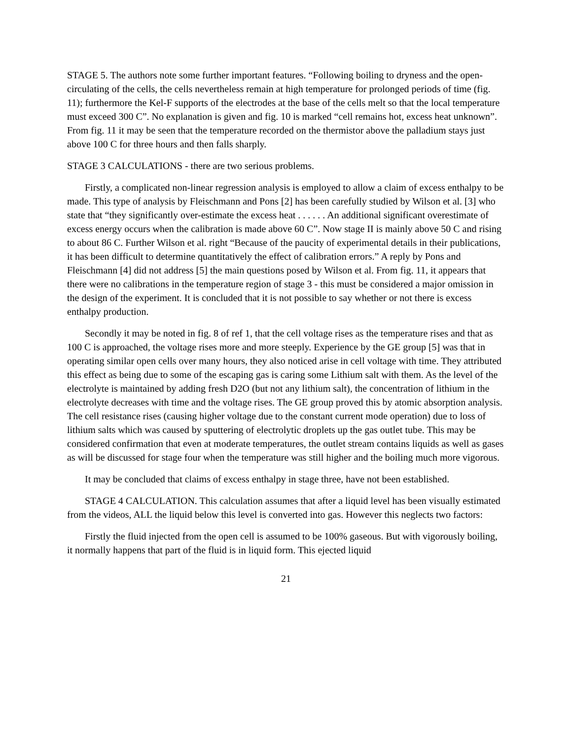STAGE 5. The authors note some further important features. “Following boiling to dryness and the open-circulating of the cells, the cells nevertheless remain at high temperature for prolonged periods of time (fig. 11); furthermore the Kel-F supports of the electrodes at the base of the cells melt so that the local temperature must exceed 300 C”. No explanation is given and fig. 10 is marked “cell remains hot, excess heat unknown”. From fig. 11 it may be seen that the temperature recorded on the thermistor above the palladium stays just above 100 C for three hours and then falls sharply.
STAGE 3 CALCULATIONS - there are two serious problems.
Firstly, a complicated non-linear regression analysis is employed to allow a claim of excess enthalpy to be made. This type of analysis by Fleischmann and Pons [2] has been carefully studied by Wilson et al. [3] who state that “they significantly over-estimate the excess heat . . . . . . An additional significant overestimate of excess energy occurs when the calibration is made above 60 C”. Now stage II is mainly above 50 C and rising to about 86 C. Further Wilson et al. right “Because of the paucity of experimental details in their publications, it has been difficult to determine quantitatively the effect of calibration errors.” A reply by Pons and Fleischmann [4] did not address [5] the main questions posed by Wilson et al. From fig. 11, it appears that there were no calibrations in the temperature region of stage 3 - this must be considered a major omission in the design of the experiment. It is concluded that it is not possible to say whether or not there is excess enthalpy production.
Secondly it may be noted in fig. 8 of ref 1, that the cell voltage rises as the temperature rises and that as 100 C is approached, the voltage rises more and more steeply. Experience by the GE group [5] was that in operating similar open cells over many hours, they also noticed arise in cell voltage with time. They attributed this effect as being due to some of the escaping gas is caring some Lithium salt with them. As the level of the electrolyte is maintained by adding fresh D2O (but not any lithium salt), the concentration of lithium in the electrolyte decreases with time and the voltage rises. The GE group proved this by atomic absorption analysis. The cell resistance rises (causing higher voltage due to the constant current mode operation) due to loss of lithium salts which was caused by sputtering of electrolytic droplets up the gas outlet tube. This may be considered confirmation that even at moderate temperatures, the outlet stream contains liquids as well as gases as will be discussed for stage four when the temperature was still higher and the boiling much more vigorous.
It may be concluded that claims of excess enthalpy in stage three, have not been established.
STAGE 4 CALCULATION. This calculation assumes that after a liquid level has been visually estimated from the videos, ALL the liquid below this level is converted into gas. However this neglects two factors:
Firstly the fluid injected from the open cell is assumed to be 100% gaseous. But with vigorously boiling, it normally happens that part of the fluid is in liquid form. This ejected liquid
21